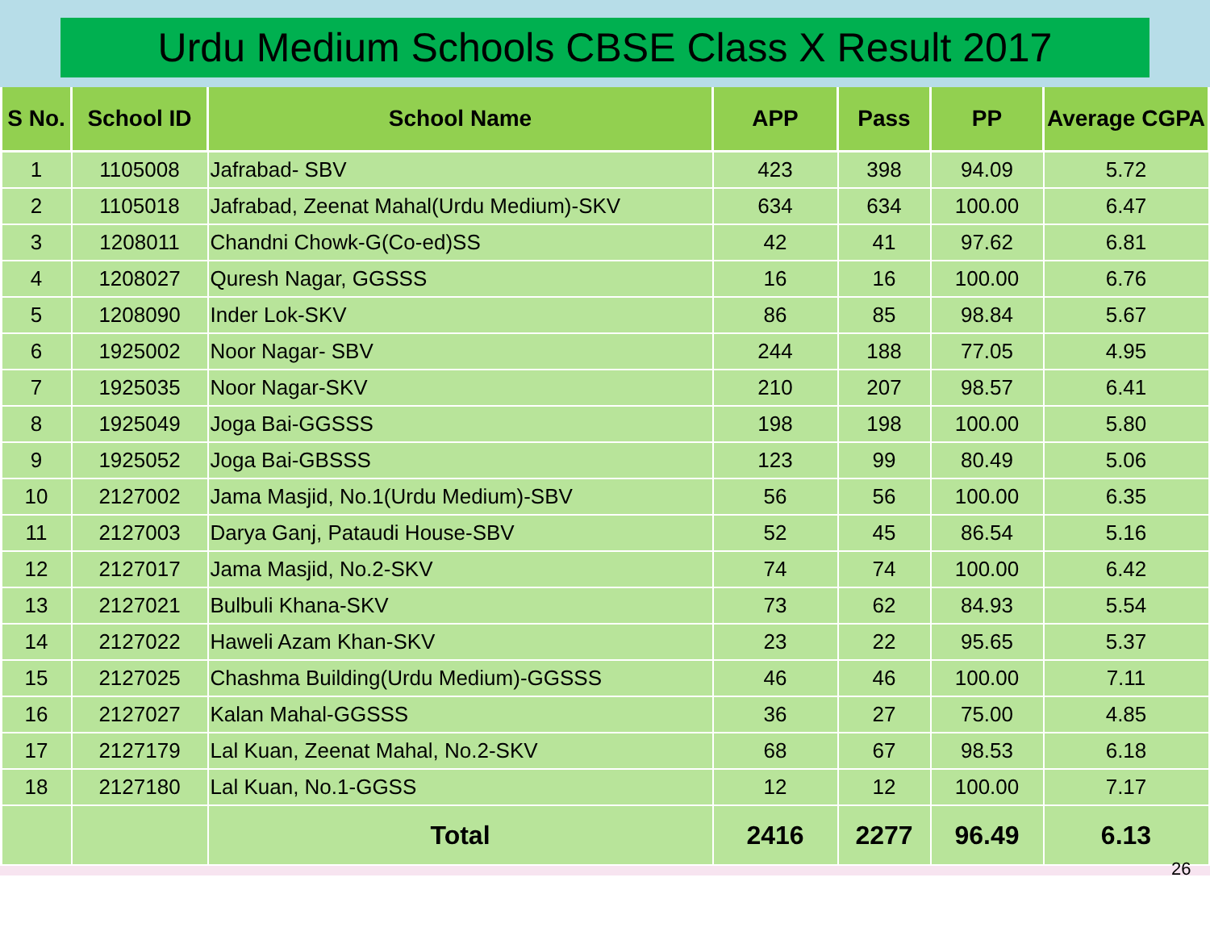Urdu Medium Schools CBSE Class X Result 2017
| S No. | School ID | School Name | APP | Pass | PP | Average CGPA |
| --- | --- | --- | --- | --- | --- | --- |
| 1 | 1105008 | Jafrabad- SBV | 423 | 398 | 94.09 | 5.72 |
| 2 | 1105018 | Jafrabad, Zeenat Mahal(Urdu Medium)-SKV | 634 | 634 | 100.00 | 6.47 |
| 3 | 1208011 | Chandni Chowk-G(Co-ed)SS | 42 | 41 | 97.62 | 6.81 |
| 4 | 1208027 | Quresh Nagar, GGSSS | 16 | 16 | 100.00 | 6.76 |
| 5 | 1208090 | Inder Lok-SKV | 86 | 85 | 98.84 | 5.67 |
| 6 | 1925002 | Noor Nagar- SBV | 244 | 188 | 77.05 | 4.95 |
| 7 | 1925035 | Noor Nagar-SKV | 210 | 207 | 98.57 | 6.41 |
| 8 | 1925049 | Joga Bai-GGSSS | 198 | 198 | 100.00 | 5.80 |
| 9 | 1925052 | Joga Bai-GBSSS | 123 | 99 | 80.49 | 5.06 |
| 10 | 2127002 | Jama Masjid, No.1(Urdu Medium)-SBV | 56 | 56 | 100.00 | 6.35 |
| 11 | 2127003 | Darya Ganj, Pataudi House-SBV | 52 | 45 | 86.54 | 5.16 |
| 12 | 2127017 | Jama Masjid, No.2-SKV | 74 | 74 | 100.00 | 6.42 |
| 13 | 2127021 | Bulbuli Khana-SKV | 73 | 62 | 84.93 | 5.54 |
| 14 | 2127022 | Haweli Azam Khan-SKV | 23 | 22 | 95.65 | 5.37 |
| 15 | 2127025 | Chashma Building(Urdu Medium)-GGSSS | 46 | 46 | 100.00 | 7.11 |
| 16 | 2127027 | Kalan Mahal-GGSSS | 36 | 27 | 75.00 | 4.85 |
| 17 | 2127179 | Lal Kuan, Zeenat Mahal, No.2-SKV | 68 | 67 | 98.53 | 6.18 |
| 18 | 2127180 | Lal Kuan, No.1-GGSS | 12 | 12 | 100.00 | 7.17 |
| | | Total | 2416 | 2277 | 96.49 | 6.13 |
26